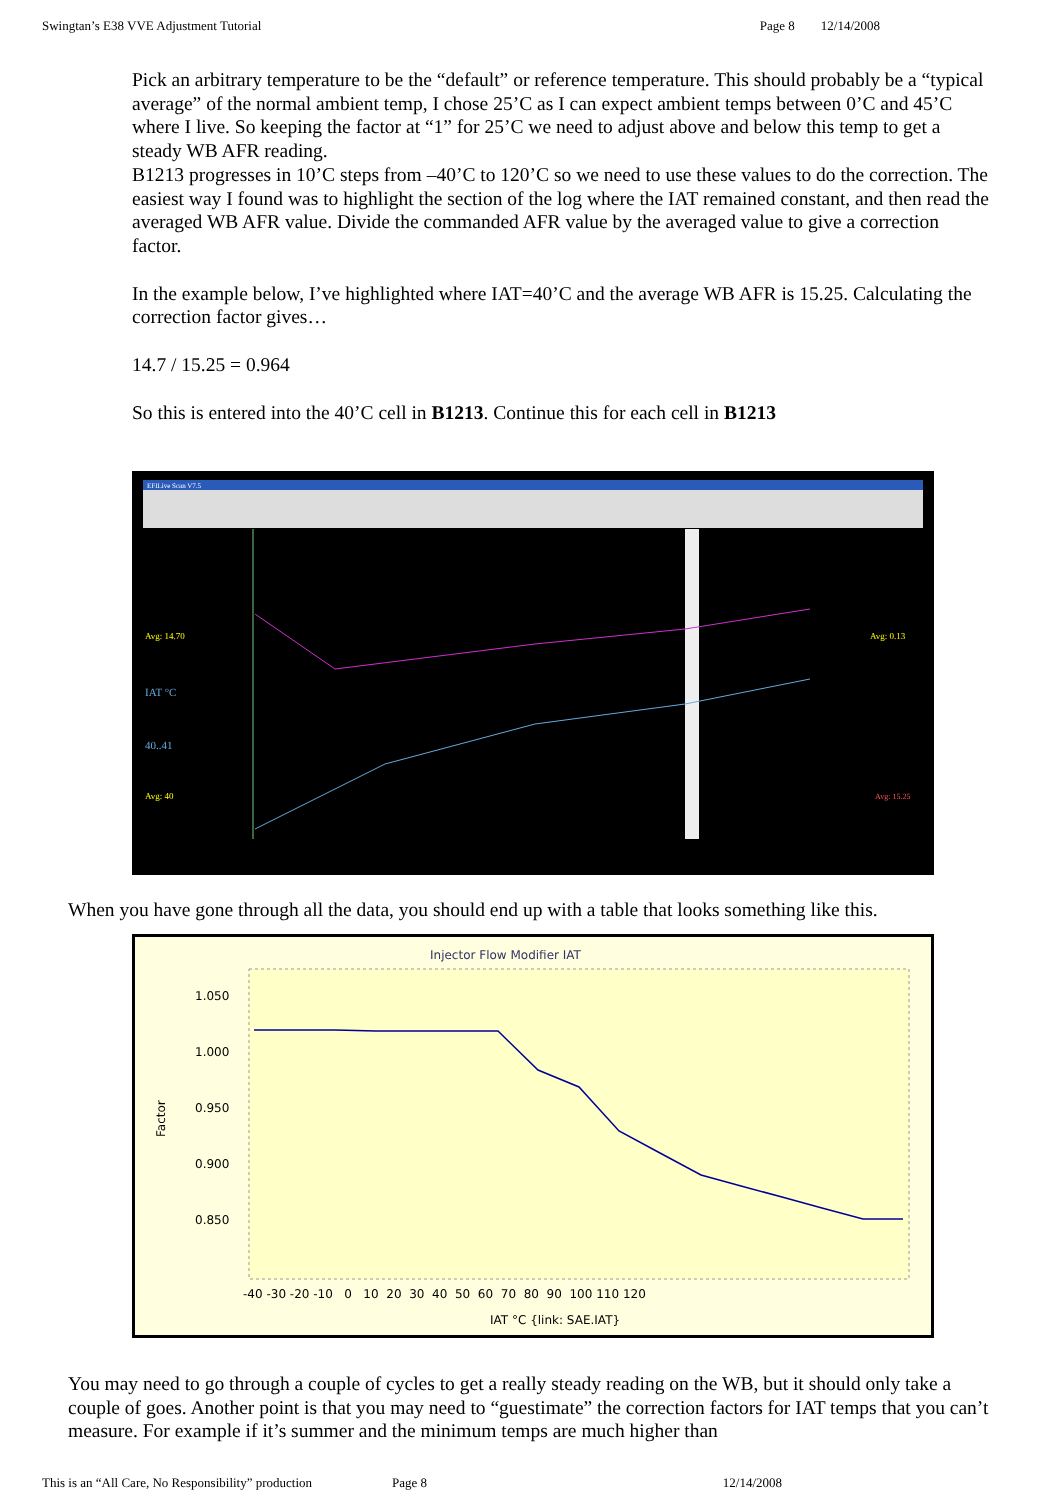Swingtan’s E38 VVE Adjustment Tutorial Page 8 12/14/2008
Pick an arbitrary temperature to be the “default” or reference temperature. This should probably be a “typical average” of the normal ambient temp, I chose 25’C as I can expect ambient temps between 0’C and 45’C where I live. So keeping the factor at “1” for 25’C we need to adjust above and below this temp to get a steady WB AFR reading.
B1213 progresses in 10’C steps from –40’C to 120’C so we need to use these values to do the correction. The easiest way I found was to highlight the section of the log where the IAT remained constant, and then read the averaged WB AFR value. Divide the commanded AFR value by the averaged value to give a correction factor.
In the example below, I’ve highlighted where IAT=40’C and the average WB AFR is 15.25. Calculating the correction factor gives…
14.7 / 15.25 = 0.964
So this is entered into the 40’C cell in B1213. Continue this for each cell in B1213
EFILive Scan V7.5
Avg: 14.70
IAT °C
40..41
Avg: 40
Avg: 0.13
Avg: 15.25
When you have gone through all the data, you should end up with a table that looks something like this.
Injector Flow Modifier IAT
1.050
1.000
0.950
0.900
0.850
Factor
-40 -30 -20 -10 0 10 20 30 40 50 60 70 80 90 100 110 120
IAT °C {link: SAE.IAT}
You may need to go through a couple of cycles to get a really steady reading on the WB, but it should only take a couple of goes. Another point is that you may need to “guestimate” the correction factors for IAT temps that you can’t measure. For example if it’s summer and the minimum temps are much higher than
This is an “All Care, No Responsibility” production Page 8 12/14/2008